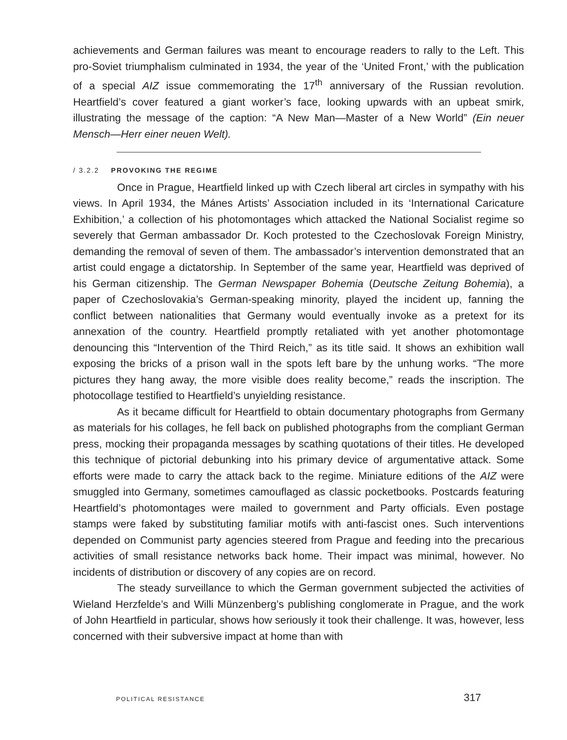achievements and German failures was meant to encourage readers to rally to the Left. This pro-Soviet triumphalism culminated in 1934, the year of the ‘United Front,’ with the publication of a special AIZ issue commemorating the 17<sup>th</sup> anniversary of the Russian revolution. Heartfield’s cover featured a giant worker’s face, looking upwards with an upbeat smirk, illustrating the message of the caption: “A New Man—Master of a New World” (Ein neuer Mensch—Herr einer neuen Welt).
/ 3.2.2 PROVOKING THE REGIME
Once in Prague, Heartfield linked up with Czech liberal art circles in sympathy with his views. In April 1934, the Mánes Artists’ Association included in its ‘International Caricature Exhibition,’ a collection of his photomontages which attacked the National Socialist regime so severely that German ambassador Dr. Koch protested to the Czechoslovak Foreign Ministry, demanding the removal of seven of them. The ambassador’s intervention demonstrated that an artist could engage a dictatorship. In September of the same year, Heartfield was deprived of his German citizenship. The German Newspaper Bohemia (Deutsche Zeitung Bohemia), a paper of Czechoslovakia’s German-speaking minority, played the incident up, fanning the conflict between nationalities that Germany would eventually invoke as a pretext for its annexation of the country. Heartfield promptly retaliated with yet another photomontage denouncing this “Intervention of the Third Reich,” as its title said. It shows an exhibition wall exposing the bricks of a prison wall in the spots left bare by the unhung works. “The more pictures they hang away, the more visible does reality become,” reads the inscription. The photocollage testified to Heartfield’s unyielding resistance.
As it became difficult for Heartfield to obtain documentary photographs from Germany as materials for his collages, he fell back on published photographs from the compliant German press, mocking their propaganda messages by scathing quotations of their titles. He developed this technique of pictorial debunking into his primary device of argumentative attack. Some efforts were made to carry the attack back to the regime. Miniature editions of the AIZ were smuggled into Germany, sometimes camouflaged as classic pocketbooks. Postcards featuring Heartfield’s photomontages were mailed to government and Party officials. Even postage stamps were faked by substituting familiar motifs with anti-fascist ones. Such interventions depended on Communist party agencies steered from Prague and feeding into the precarious activities of small resistance networks back home. Their impact was minimal, however. No incidents of distribution or discovery of any copies are on record.
The steady surveillance to which the German government subjected the activities of Wieland Herzfelde’s and Willi Münzenberg’s publishing conglomerate in Prague, and the work of John Heartfield in particular, shows how seriously it took their challenge. It was, however, less concerned with their subversive impact at home than with
POLITICAL RESISTANCE 317